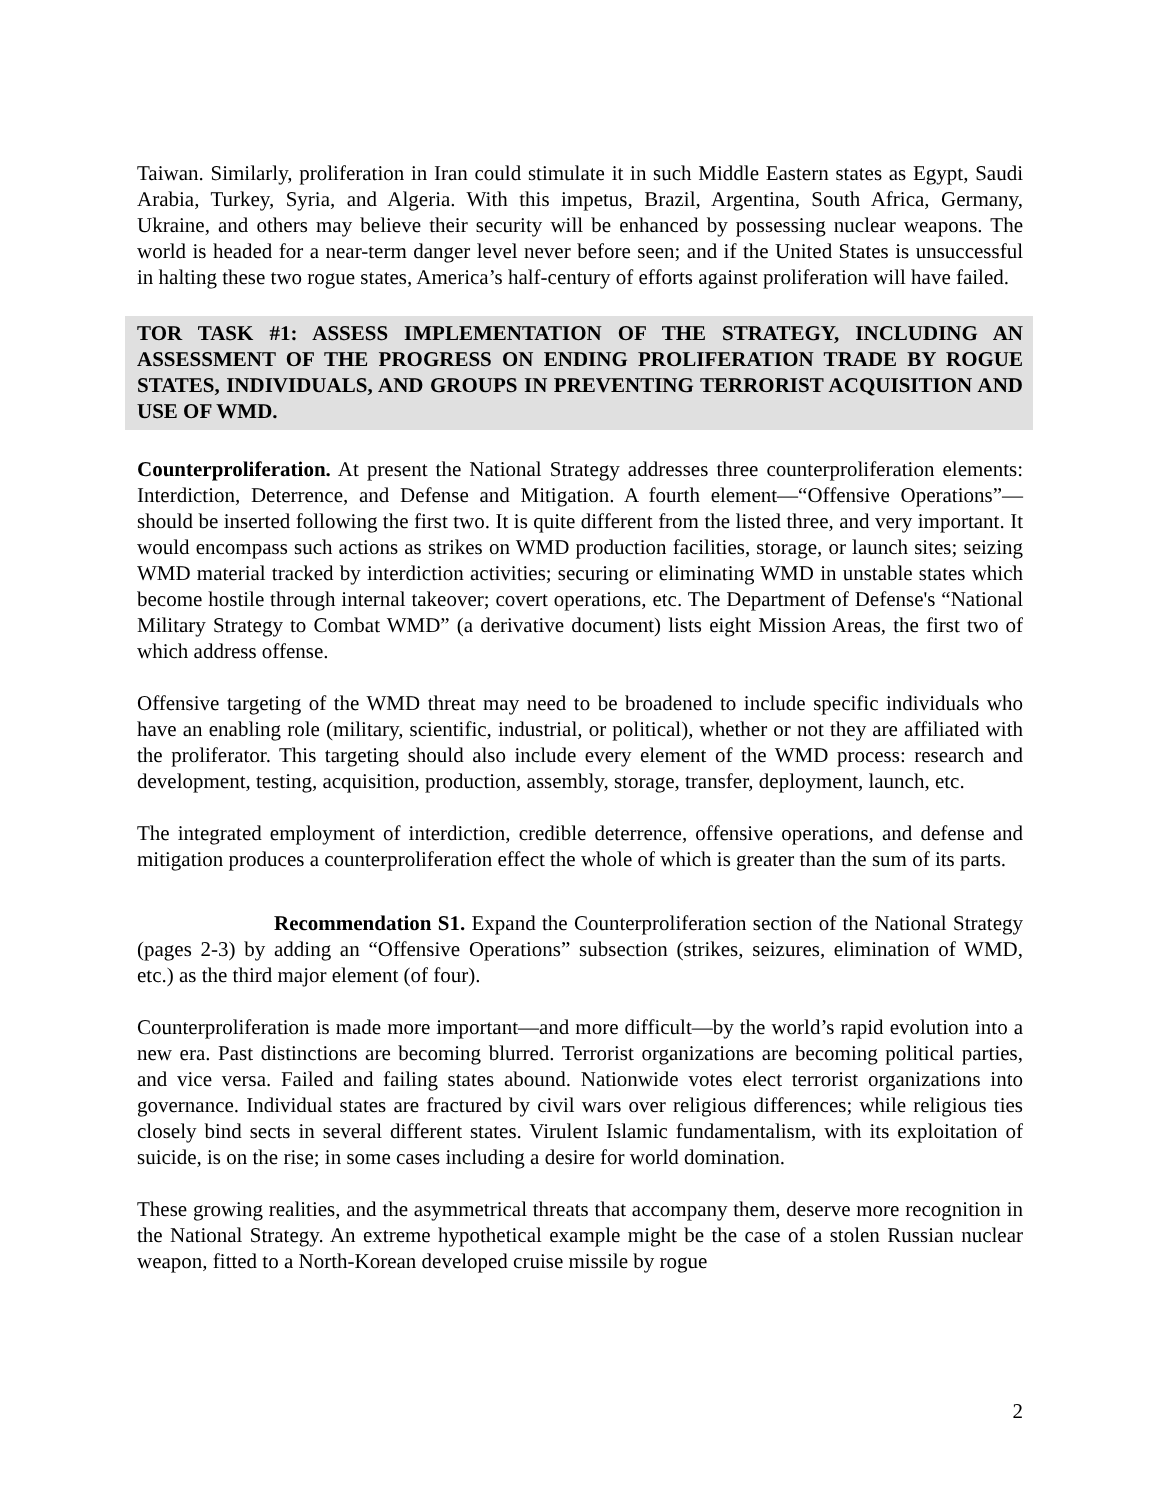Taiwan. Similarly, proliferation in Iran could stimulate it in such Middle Eastern states as Egypt, Saudi Arabia, Turkey, Syria, and Algeria. With this impetus, Brazil, Argentina, South Africa, Germany, Ukraine, and others may believe their security will be enhanced by possessing nuclear weapons. The world is headed for a near-term danger level never before seen; and if the United States is unsuccessful in halting these two rogue states, America’s half-century of efforts against proliferation will have failed.
TOR TASK #1: ASSESS IMPLEMENTATION OF THE STRATEGY, INCLUDING AN ASSESSMENT OF THE PROGRESS ON ENDING PROLIFERATION TRADE BY ROGUE STATES, INDIVIDUALS, AND GROUPS IN PREVENTING TERRORIST ACQUISITION AND USE OF WMD.
Counterproliferation. At present the National Strategy addresses three counterproliferation elements: Interdiction, Deterrence, and Defense and Mitigation. A fourth element—“Offensive Operations”—should be inserted following the first two. It is quite different from the listed three, and very important. It would encompass such actions as strikes on WMD production facilities, storage, or launch sites; seizing WMD material tracked by interdiction activities; securing or eliminating WMD in unstable states which become hostile through internal takeover; covert operations, etc. The Department of Defense's “National Military Strategy to Combat WMD” (a derivative document) lists eight Mission Areas, the first two of which address offense.
Offensive targeting of the WMD threat may need to be broadened to include specific individuals who have an enabling role (military, scientific, industrial, or political), whether or not they are affiliated with the proliferator. This targeting should also include every element of the WMD process: research and development, testing, acquisition, production, assembly, storage, transfer, deployment, launch, etc.
The integrated employment of interdiction, credible deterrence, offensive operations, and defense and mitigation produces a counterproliferation effect the whole of which is greater than the sum of its parts.
Recommendation S1. Expand the Counterproliferation section of the National Strategy (pages 2-3) by adding an “Offensive Operations” subsection (strikes, seizures, elimination of WMD, etc.) as the third major element (of four).
Counterproliferation is made more important—and more difficult—by the world’s rapid evolution into a new era. Past distinctions are becoming blurred. Terrorist organizations are becoming political parties, and vice versa. Failed and failing states abound. Nationwide votes elect terrorist organizations into governance. Individual states are fractured by civil wars over religious differences; while religious ties closely bind sects in several different states. Virulent Islamic fundamentalism, with its exploitation of suicide, is on the rise; in some cases including a desire for world domination.
These growing realities, and the asymmetrical threats that accompany them, deserve more recognition in the National Strategy. An extreme hypothetical example might be the case of a stolen Russian nuclear weapon, fitted to a North-Korean developed cruise missile by rogue
2